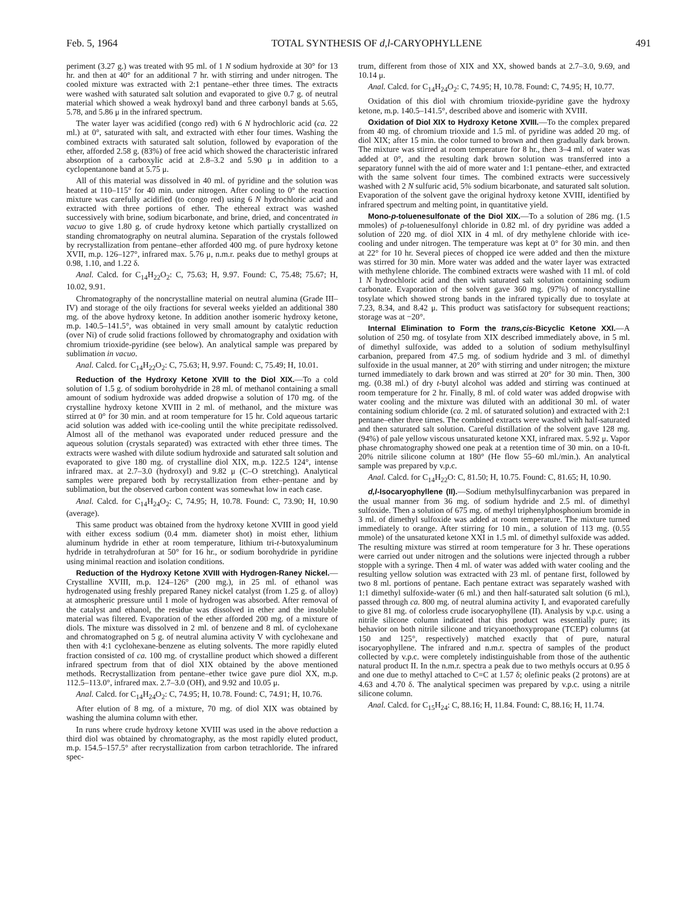Feb. 5, 1964 TOTAL SYNTHESIS OF d,l-CARYOPHYLLENE 491
periment (3.27 g.) was treated with 95 ml. of 1 N sodium hydroxide at 30° for 13 hr. and then at 40° for an additional 7 hr. with stirring and under nitrogen. The cooled mixture was extracted with 2:1 pentane–ether three times. The extracts were washed with saturated salt solution and evaporated to give 0.7 g. of neutral material which showed a weak hydroxyl band and three carbonyl bands at 5.65, 5.78, and 5.86 μ in the infrared spectrum.
The water layer was acidified (congo red) with 6 N hydrochloric acid (ca. 22 ml.) at 0°, saturated with salt, and extracted with ether four times. Washing the combined extracts with saturated salt solution, followed by evaporation of the ether, afforded 2.58 g. (83%) of free acid which showed the characteristic infrared absorption of a carboxylic acid at 2.8–3.2 and 5.90 μ in addition to a cyclopentanone band at 5.75 μ.
All of this material was dissolved in 40 ml. of pyridine and the solution was heated at 110–115° for 40 min. under nitrogen. After cooling to 0° the reaction mixture was carefully acidified (to congo red) using 6 N hydrochloric acid and extracted with three portions of ether. The ethereal extract was washed successively with brine, sodium bicarbonate, and brine, dried, and concentrated in vacuo to give 1.80 g. of crude hydroxy ketone which partially crystallized on standing chromatography on neutral alumina. Separation of the crystals followed by recrystallization from pentane–ether afforded 400 mg. of pure hydroxy ketone XVII, m.p. 126–127°, infrared max. 5.76 μ, n.m.r. peaks due to methyl groups at 0.98, 1.10, and 1.22 δ.
Anal. Calcd. for C<sub>14</sub>H<sub>22</sub>O<sub>2</sub>: C, 75.63; H, 9.97. Found: C, 75.48; 75.67; H, 10.02, 9.91.
Chromatography of the noncrystalline material on neutral alumina (Grade III–IV) and storage of the oily fractions for several weeks yielded an additional 380 mg. of the above hydroxy ketone. In addition another isomeric hydroxy ketone, m.p. 140.5–141.5°, was obtained in very small amount by catalytic reduction (over Ni) of crude solid fractions followed by chromatography and oxidation with chromium trioxide-pyridine (see below). An analytical sample was prepared by sublimation in vacuo.
Anal. Calcd. for C<sub>14</sub>H<sub>22</sub>O<sub>2</sub>: C, 75.63; H, 9.97. Found: C, 75.49; H, 10.01.
Reduction of the Hydroxy Ketone XVIII to the Diol XIX.—To a cold solution of 1.5 g. of sodium borohydride in 28 ml. of methanol containing a small amount of sodium hydroxide was added dropwise a solution of 170 mg. of the crystalline hydroxy ketone XVIII in 2 ml. of methanol, and the mixture was stirred at 0° for 30 min. and at room temperature for 15 hr. Cold aqueous tartaric acid solution was added with ice-cooling until the white precipitate redissolved. Almost all of the methanol was evaporated under reduced pressure and the aqueous solution (crystals separated) was extracted with ether three times. The extracts were washed with dilute sodium hydroxide and saturated salt solution and evaporated to give 180 mg. of crystalline diol XIX, m.p. 122.5 124°, intense infrared max. at 2.7–3.0 (hydroxyl) and 9.82 μ (C–O stretching). Analytical samples were prepared both by recrystallization from ether–pentane and by sublimation, but the observed carbon content was somewhat low in each case.
Anal. Calcd. for C<sub>14</sub>H<sub>24</sub>O<sub>2</sub>: C, 74.95; H, 10.78. Found: C, 73.90; H, 10.90 (average).
This same product was obtained from the hydroxy ketone XVIII in good yield with either excess sodium (0.4 mm. diameter shot) in moist ether, lithium aluminum hydride in ether at room temperature, lithium tri-t-butoxyaluminum hydride in tetrahydrofuran at 50° for 16 hr., or sodium borohydride in pyridine using minimal reaction and isolation conditions.
Reduction of the Hydroxy Ketone XVIII with Hydrogen-Raney Nickel.—Crystalline XVIII, m.p. 124–126° (200 mg.), in 25 ml. of ethanol was hydrogenated using freshly prepared Raney nickel catalyst (from 1.25 g. of alloy) at atmospheric pressure until 1 mole of hydrogen was absorbed. After removal of the catalyst and ethanol, the residue was dissolved in ether and the insoluble material was filtered. Evaporation of the ether afforded 200 mg. of a mixture of diols. The mixture was dissolved in 2 ml. of benzene and 8 ml. of cyclohexane and chromatographed on 5 g. of neutral alumina activity V with cyclohexane and then with 4:1 cyclohexane-benzene as eluting solvents. The more rapidly eluted fraction consisted of ca. 100 mg. of crystalline product which showed a different infrared spectrum from that of diol XIX obtained by the above mentioned methods. Recrystallization from pentane–ether twice gave pure diol XX, m.p. 112.5–113.0°, infrared max. 2.7–3.0 (OH), and 9.92 and 10.05 μ.
Anal. Calcd. for C<sub>14</sub>H<sub>24</sub>O<sub>2</sub>: C, 74.95; H, 10.78. Found: C, 74.91; H, 10.76.
After elution of 8 mg. of a mixture, 70 mg. of diol XIX was obtained by washing the alumina column with ether.
In runs where crude hydroxy ketone XVIII was used in the above reduction a third diol was obtained by chromatography, as the most rapidly eluted product, m.p. 154.5–157.5° after recrystallization from carbon tetrachloride. The infrared spec-
trum, different from those of XIX and XX, showed bands at 2.7–3.0, 9.69, and 10.14 μ.
Anal. Calcd. for C<sub>14</sub>H<sub>24</sub>O<sub>2</sub>: C, 74.95; H, 10.78. Found: C, 74.95; H, 10.77.
Oxidation of this diol with chromium trioxide-pyridine gave the hydroxy ketone, m.p. 140.5–141.5°, described above and isomeric with XVIII.
Oxidation of Diol XIX to Hydroxy Ketone XVIII.—To the complex prepared from 40 mg. of chromium trioxide and 1.5 ml. of pyridine was added 20 mg. of diol XIX; after 15 min. the color turned to brown and then gradually dark brown. The mixture was stirred at room temperature for 8 hr., then 3–4 ml. of water was added at 0°, and the resulting dark brown solution was transferred into a separatory funnel with the aid of more water and 1:1 pentane–ether, and extracted with the same solvent four times. The combined extracts were successively washed with 2 N sulfuric acid, 5% sodium bicarbonate, and saturated salt solution. Evaporation of the solvent gave the original hydroxy ketone XVIII, identified by infrared spectrum and melting point, in quantitative yield.
Mono-p-toluenesulfonate of the Diol XIX.—To a solution of 286 mg. (1.5 mmoles) of p-toluenesulfonyl chloride in 0.82 ml. of dry pyridine was added a solution of 220 mg. of diol XIX in 4 ml. of dry methylene chloride with ice-cooling and under nitrogen. The temperature was kept at 0° for 30 min. and then at 22° for 10 hr. Several pieces of chopped ice were added and then the mixture was stirred for 30 min. More water was added and the water layer was extracted with methylene chloride. The combined extracts were washed with 11 ml. of cold 1 N hydrochloric acid and then with saturated salt solution containing sodium carbonate. Evaporation of the solvent gave 360 mg. (97%) of noncrystalline tosylate which showed strong bands in the infrared typically due to tosylate at 7.23, 8.34, and 8.42 μ. This product was satisfactory for subsequent reactions; storage was at −20°.
Internal Elimination to Form the trans,cis-Bicyclic Ketone XXI.—A solution of 250 mg. of tosylate from XIX described immediately above, in 5 ml. of dimethyl sulfoxide, was added to a solution of sodium methylsulfinyl carbanion, prepared from 47.5 mg. of sodium hydride and 3 ml. of dimethyl sulfoxide in the usual manner, at 20° with stirring and under nitrogen; the mixture turned immediately to dark brown and was stirred at 20° for 30 min. Then, 300 mg. (0.38 ml.) of dry t-butyl alcohol was added and stirring was continued at room temperature for 2 hr. Finally, 8 ml. of cold water was added dropwise with water cooling and the mixture was diluted with an additional 30 ml. of water containing sodium chloride (ca. 2 ml. of saturated solution) and extracted with 2:1 pentane–ether three times. The combined extracts were washed with half-saturated and then saturated salt solution. Careful distillation of the solvent gave 128 mg. (94%) of pale yellow viscous unsaturated ketone XXI, infrared max. 5.92 μ. Vapor phase chromatography showed one peak at a retention time of 30 min. on a 10-ft. 20% nitrile silicone column at 180° (He flow 55–60 ml./min.). An analytical sample was prepared by v.p.c.
Anal. Calcd. for C<sub>14</sub>H<sub>22</sub>O: C, 81.50; H, 10.75. Found: C, 81.65; H, 10.90.
d,l-Isocaryophyllene (II).—Sodium methylsulfinycarbanion was prepared in the usual manner from 36 mg. of sodium hydride and 2.5 ml. of dimethyl sulfoxide. Then a solution of 675 mg. of methyl triphenylphosphonium bromide in 3 ml. of dimethyl sulfoxide was added at room temperature. The mixture turned immediately to orange. After stirring for 10 min., a solution of 113 mg. (0.55 mmole) of the unsaturated ketone XXI in 1.5 ml. of dimethyl sulfoxide was added. The resulting mixture was stirred at room temperature for 3 hr. These operations were carried out under nitrogen and the solutions were injected through a rubber stopple with a syringe. Then 4 ml. of water was added with water cooling and the resulting yellow solution was extracted with 23 ml. of pentane first, followed by two 8 ml. portions of pentane. Each pentane extract was separately washed with 1:1 dimethyl sulfoxide-water (6 ml.) and then half-saturated salt solution (6 ml.), passed through ca. 800 mg. of neutral alumina activity I, and evaporated carefully to give 81 mg. of colorless crude isocaryophyllene (II). Analysis by v.p.c. using a nitrile silicone column indicated that this product was essentially pure; its behavior on both nitrile silicone and tricyanoethoxypropane (TCEP) columns (at 150 and 125°, respectively) matched exactly that of pure, natural isocaryophyllene. The infrared and n.m.r. spectra of samples of the product collected by v.p.c. were completely indistinguishable from those of the authentic natural product II. In the n.m.r. spectra a peak due to two methyls occurs at 0.95 δ and one due to methyl attached to C=C at 1.57 δ; olefinic peaks (2 protons) are at 4.63 and 4.70 δ. The analytical specimen was prepared by v.p.c. using a nitrile silicone column.
Anal. Calcd. for C<sub>15</sub>H<sub>24</sub>: C, 88.16; H, 11.84. Found: C, 88.16; H, 11.74.